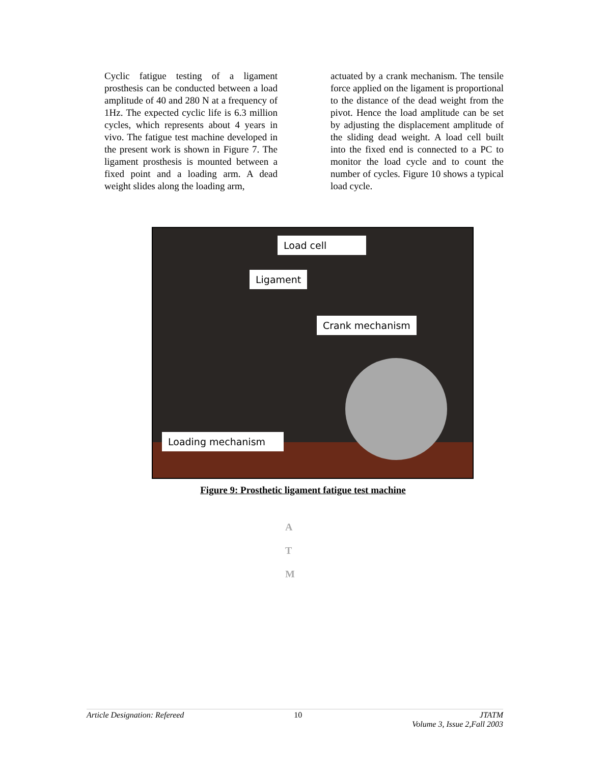Cyclic fatigue testing of a ligament prosthesis can be conducted between a load amplitude of 40 and 280 N at a frequency of 1Hz. The expected cyclic life is 6.3 million cycles, which represents about 4 years in vivo. The fatigue test machine developed in the present work is shown in Figure 7. The ligament prosthesis is mounted between a fixed point and a loading arm. A dead weight slides along the loading arm,
actuated by a crank mechanism. The tensile force applied on the ligament is proportional to the distance of the dead weight from the pivot. Hence the load amplitude can be set by adjusting the displacement amplitude of the sliding dead weight. A load cell built into the fixed end is connected to a PC to monitor the load cycle and to count the number of cycles. Figure 10 shows a typical load cycle.
Load cell
Ligament
Crank mechanism
Loading mechanism
Figure 9: Prosthetic ligament fatigue test machine
A
T
M
Article Designation: Refereed 10 JTATM
Volume 3, Issue 2,Fall 2003